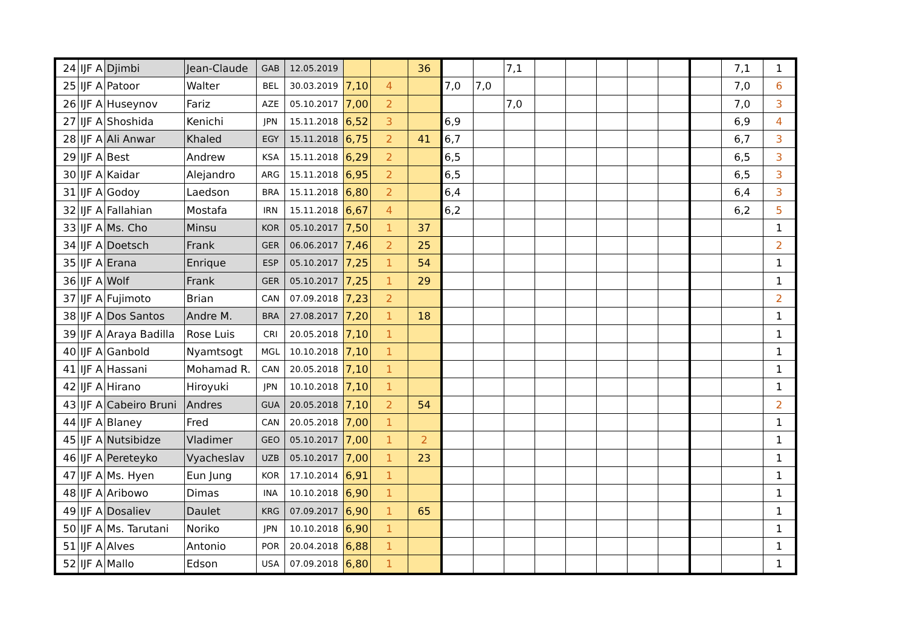| 24 | IJF A | Djimbi | Jean-Claude | GAB | 12.05.2019 | | | 36 | | | 7,1 | | | | | | | 7,1 | 1 |
| 25 | IJF A | Patoor | Walter | BEL | 30.03.2019 | 7,10 | 4 | | 7,0 | 7,0 | | | | | | | | 7,0 | 6 |
| 26 | IJF A | Huseynov | Fariz | AZE | 05.10.2017 | 7,00 | 2 | | | | 7,0 | | | | | | | 7,0 | 3 |
| 27 | IJF A | Shoshida | Kenichi | JPN | 15.11.2018 | 6,52 | 3 | | 6,9 | | | | | | | | | 6,9 | 4 |
| 28 | IJF A | Ali Anwar | Khaled | EGY | 15.11.2018 | 6,75 | 2 | 41 | 6,7 | | | | | | | | | 6,7 | 3 |
| 29 | IJF A | Best | Andrew | KSA | 15.11.2018 | 6,29 | 2 | | 6,5 | | | | | | | | | 6,5 | 3 |
| 30 | IJF A | Kaidar | Alejandro | ARG | 15.11.2018 | 6,95 | 2 | | 6,5 | | | | | | | | | 6,5 | 3 |
| 31 | IJF A | Godoy | Laedson | BRA | 15.11.2018 | 6,80 | 2 | | 6,4 | | | | | | | | | 6,4 | 3 |
| 32 | IJF A | Fallahian | Mostafa | IRN | 15.11.2018 | 6,67 | 4 | | 6,2 | | | | | | | | | 6,2 | 5 |
| 33 | IJF A | Ms. Cho | Minsu | KOR | 05.10.2017 | 7,50 | 1 | 37 | | | | | | | | | | | 1 |
| 34 | IJF A | Doetsch | Frank | GER | 06.06.2017 | 7,46 | 2 | 25 | | | | | | | | | | | 2 |
| 35 | IJF A | Erana | Enrique | ESP | 05.10.2017 | 7,25 | 1 | 54 | | | | | | | | | | | 1 |
| 36 | IJF A | Wolf | Frank | GER | 05.10.2017 | 7,25 | 1 | 29 | | | | | | | | | | | 1 |
| 37 | IJF A | Fujimoto | Brian | CAN | 07.09.2018 | 7,23 | 2 | | | | | | | | | | | | 2 |
| 38 | IJF A | Dos Santos | Andre M. | BRA | 27.08.2017 | 7,20 | 1 | 18 | | | | | | | | | | | 1 |
| 39 | IJF A | Araya Badilla | Rose Luis | CRI | 20.05.2018 | 7,10 | 1 | | | | | | | | | | | | 1 |
| 40 | IJF A | Ganbold | Nyamtsogt | MGL | 10.10.2018 | 7,10 | 1 | | | | | | | | | | | | 1 |
| 41 | IJF A | Hassani | Mohamad R. | CAN | 20.05.2018 | 7,10 | 1 | | | | | | | | | | | | 1 |
| 42 | IJF A | Hirano | Hiroyuki | JPN | 10.10.2018 | 7,10 | 1 | | | | | | | | | | | | 1 |
| 43 | IJF A | Cabeiro Bruni | Andres | GUA | 20.05.2018 | 7,10 | 2 | 54 | | | | | | | | | | | 2 |
| 44 | IJF A | Blaney | Fred | CAN | 20.05.2018 | 7,00 | 1 | | | | | | | | | | | | 1 |
| 45 | IJF A | Nutsibidze | Vladimer | GEO | 05.10.2017 | 7,00 | 1 | 2 | | | | | | | | | | | 1 |
| 46 | IJF A | Pereteyko | Vyacheslav | UZB | 05.10.2017 | 7,00 | 1 | 23 | | | | | | | | | | | 1 |
| 47 | IJF A | Ms. Hyen | Eun Jung | KOR | 17.10.2014 | 6,91 | 1 | | | | | | | | | | | | 1 |
| 48 | IJF A | Aribowo | Dimas | INA | 10.10.2018 | 6,90 | 1 | | | | | | | | | | | | 1 |
| 49 | IJF A | Dosaliev | Daulet | KRG | 07.09.2017 | 6,90 | 1 | 65 | | | | | | | | | | | 1 |
| 50 | IJF A | Ms. Tarutani | Noriko | JPN | 10.10.2018 | 6,90 | 1 | | | | | | | | | | | | 1 |
| 51 | IJF A | Alves | Antonio | POR | 20.04.2018 | 6,88 | 1 | | | | | | | | | | | | 1 |
| 52 | IJF A | Mallo | Edson | USA | 07.09.2018 | 6,80 | 1 | | | | | | | | | | | | 1 |